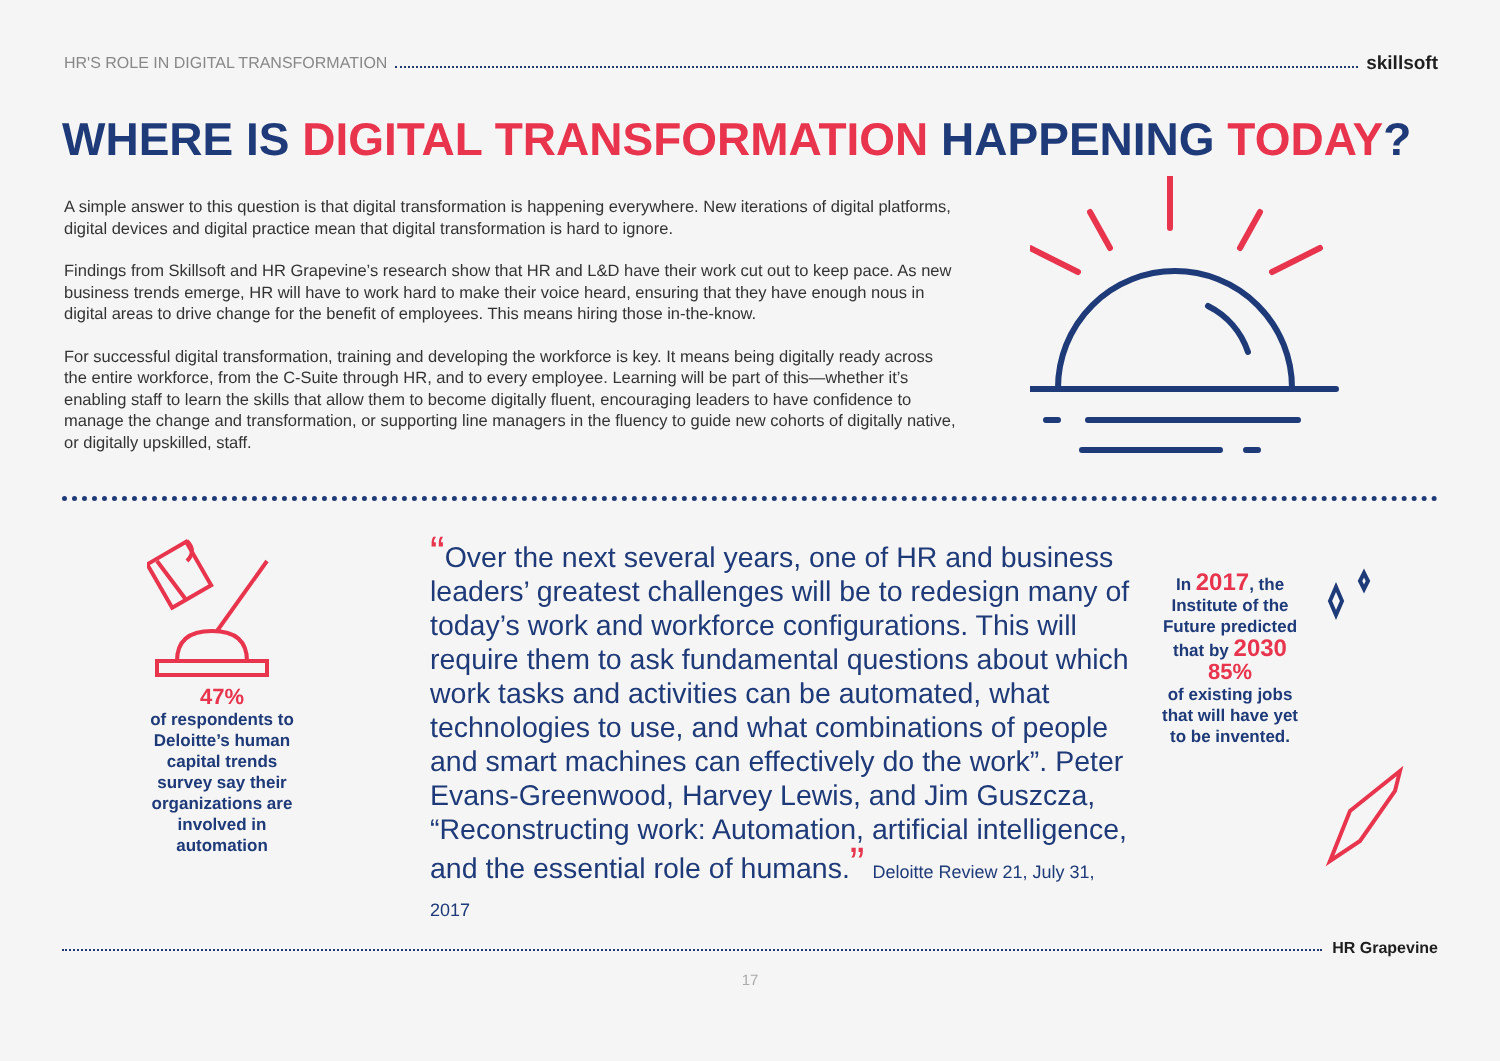HR'S ROLE IN DIGITAL TRANSFORMATION skillsoft
WHERE IS DIGITAL TRANSFORMATION HAPPENING TODAY?
A simple answer to this question is that digital transformation is happening everywhere. New iterations of digital platforms, digital devices and digital practice mean that digital transformation is hard to ignore.
Findings from Skillsoft and HR Grapevine’s research show that HR and L&D have their work cut out to keep pace. As new business trends emerge, HR will have to work hard to make their voice heard, ensuring that they have enough nous in digital areas to drive change for the benefit of employees. This means hiring those in-the-know.
For successful digital transformation, training and developing the workforce is key. It means being digitally ready across the entire workforce, from the C-Suite through HR, and to every employee. Learning will be part of this—whether it’s enabling staff to learn the skills that allow them to become digitally fluent, encouraging leaders to have confidence to manage the change and transformation, or supporting line managers in the fluency to guide new cohorts of digitally native, or digitally upskilled, staff.
47%
of respondents to Deloitte’s human capital trends survey say their organizations are involved in automation
“Over the next several years, one of HR and business leaders’ greatest challenges will be to redesign many of today’s work and workforce configurations. This will require them to ask fundamental questions about which work tasks and activities can be automated, what technologies to use, and what combinations of people and smart machines can effectively do the work”. Peter Evans-Greenwood, Harvey Lewis, and Jim Guszcza, “Reconstructing work: Automation, artificial intelligence, and the essential role of humans.” Deloitte Review 21, July 31, 2017
In 2017, the Institute of the Future predicted that by 2030
85%
of existing jobs that will have yet to be invented.
HR Grapevine
17